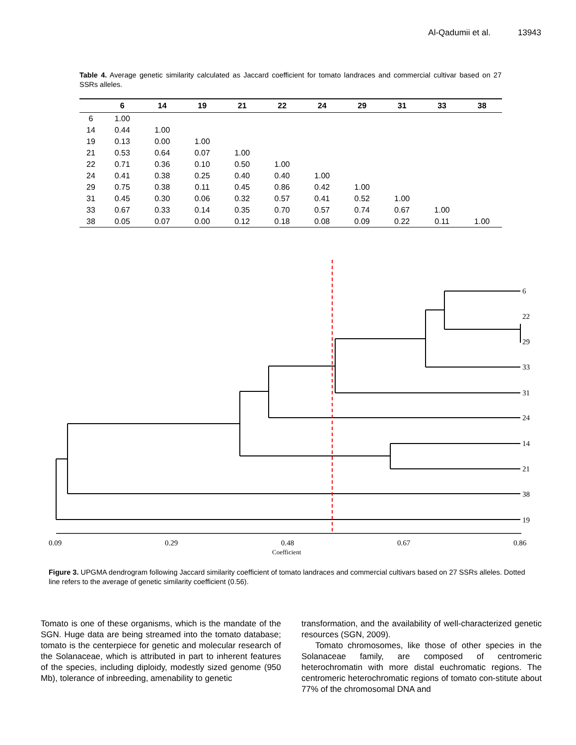Al-Qadumii et al. 13943
Table 4. Average genetic similarity calculated as Jaccard coefficient for tomato landraces and commercial cultivar based on 27 SSRs alleles.
| | 6 | 14 | 19 | 21 | 22 | 24 | 29 | 31 | 33 | 38 |
| --- | --- | --- | --- | --- | --- | --- | --- | --- | --- | --- |
| 6 | 1.00 | | | | | | | | | |
| 14 | 0.44 | 1.00 | | | | | | | | |
| 19 | 0.13 | 0.00 | 1.00 | | | | | | | |
| 21 | 0.53 | 0.64 | 0.07 | 1.00 | | | | | | |
| 22 | 0.71 | 0.36 | 0.10 | 0.50 | 1.00 | | | | | |
| 24 | 0.41 | 0.38 | 0.25 | 0.40 | 0.40 | 1.00 | | | | |
| 29 | 0.75 | 0.38 | 0.11 | 0.45 | 0.86 | 0.42 | 1.00 | | | |
| 31 | 0.45 | 0.30 | 0.06 | 0.32 | 0.57 | 0.41 | 0.52 | 1.00 | | |
| 33 | 0.67 | 0.33 | 0.14 | 0.35 | 0.70 | 0.57 | 0.74 | 0.67 | 1.00 | |
| 38 | 0.05 | 0.07 | 0.00 | 0.12 | 0.18 | 0.08 | 0.09 | 0.22 | 0.11 | 1.00 |
6
22
29
33
31
24
14
21
38
19
0.09
0.29
0.48
0.67
0.86
Coefficient
Figure 3. UPGMA dendrogram following Jaccard similarity coefficient of tomato landraces and commercial cultivars based on 27 SSRs alleles. Dotted line refers to the average of genetic similarity coefficient (0.56).
Tomato is one of these organisms, which is the mandate of the SGN. Huge data are being streamed into the tomato database; tomato is the centerpiece for genetic and molecular research of the Solanaceae, which is attributed in part to inherent features of the species, including diploidy, modestly sized genome (950 Mb), tolerance of inbreeding, amenability to genetic
transformation, and the availability of well-characterized genetic resources (SGN, 2009).
Tomato chromosomes, like those of other species in the Solanaceae family, are composed of centromeric heterochromatin with more distal euchromatic regions. The centromeric heterochromatic regions of tomato con-stitute about 77% of the chromosomal DNA and